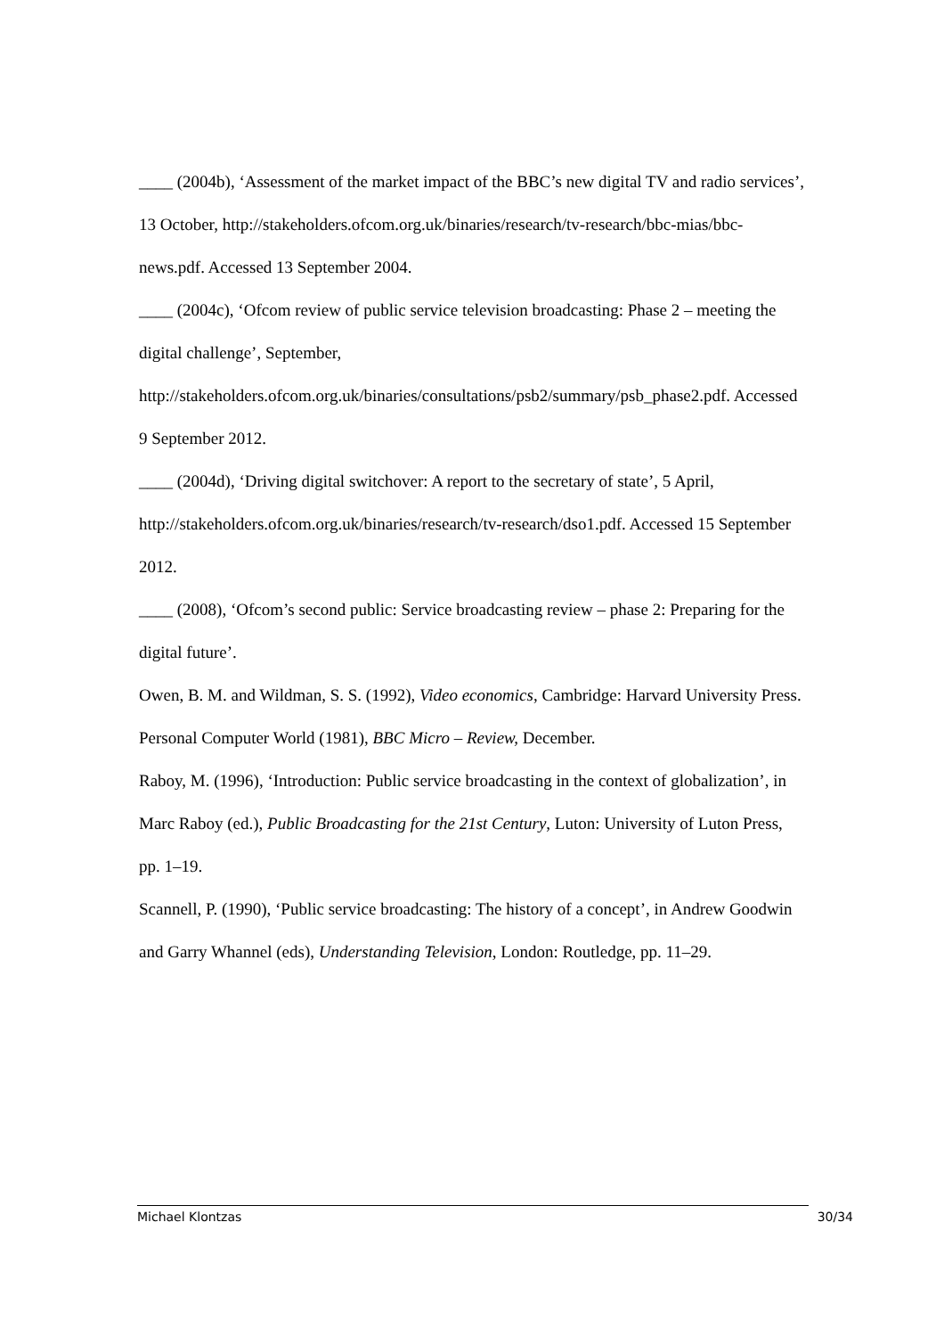____ (2004b), ‘Assessment of the market impact of the BBC’s new digital TV and radio services’, 13 October, http://stakeholders.ofcom.org.uk/binaries/research/tv-research/bbc-mias/bbc-news.pdf. Accessed 13 September 2004.
____ (2004c), ‘Ofcom review of public service television broadcasting: Phase 2 – meeting the digital challenge’, September, http://stakeholders.ofcom.org.uk/binaries/consultations/psb2/summary/psb_phase2.pdf. Accessed 9 September 2012.
____ (2004d), ‘Driving digital switchover: A report to the secretary of state’, 5 April, http://stakeholders.ofcom.org.uk/binaries/research/tv-research/dso1.pdf. Accessed 15 September 2012.
____ (2008), ‘Ofcom’s second public: Service broadcasting review – phase 2: Preparing for the digital future’.
Owen, B. M. and Wildman, S. S. (1992), Video economics, Cambridge: Harvard University Press.
Personal Computer World (1981), BBC Micro – Review, December.
Raboy, M. (1996), ‘Introduction: Public service broadcasting in the context of globalization’, in Marc Raboy (ed.), Public Broadcasting for the 21st Century, Luton: University of Luton Press, pp. 1–19.
Scannell, P. (1990), ‘Public service broadcasting: The history of a concept’, in Andrew Goodwin and Garry Whannel (eds), Understanding Television, London: Routledge, pp. 11–29.
Michael Klontzas 30/34